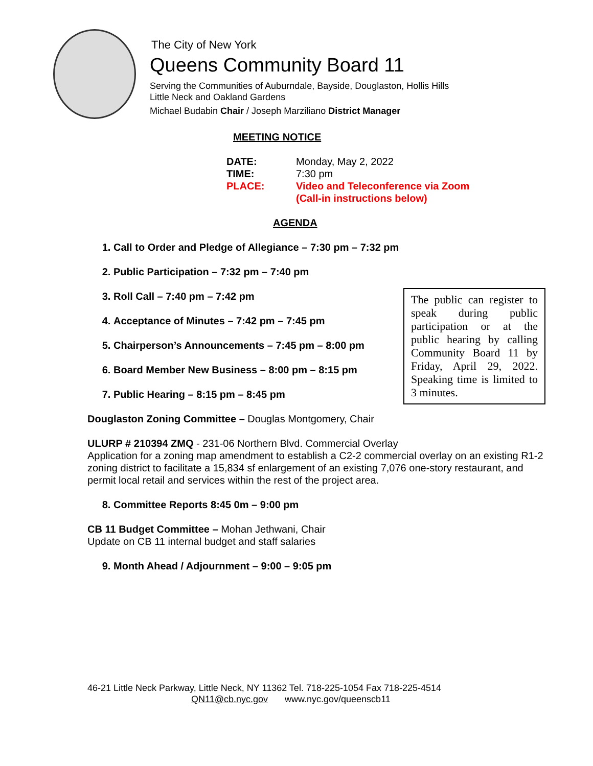The City of New York
Queens Community Board 11
Serving the Communities of Auburndale, Bayside, Douglaston, Hollis Hills
Little Neck and Oakland Gardens
Michael Budabin Chair / Joseph Marziliano District Manager
MEETING NOTICE
DATE: Monday, May 2, 2022 TIME: 7:30 pm PLACE: Video and Teleconference via Zoom
(Call-in instructions below)
AGENDA
1. Call to Order and Pledge of Allegiance – 7:30 pm – 7:32 pm
2. Public Participation – 7:32 pm – 7:40 pm
3. Roll Call – 7:40 pm – 7:42 pm
4. Acceptance of Minutes – 7:42 pm – 7:45 pm
5. Chairperson’s Announcements – 7:45 pm – 8:00 pm
6. Board Member New Business – 8:00 pm – 8:15 pm
7. Public Hearing – 8:15 pm – 8:45 pm
Douglaston Zoning Committee – Douglas Montgomery, Chair
ULURP # 210394 ZMQ - 231-06 Northern Blvd. Commercial Overlay
Application for a zoning map amendment to establish a C2-2 commercial overlay on an existing R1-2 zoning district to facilitate a 15,834 sf enlargement of an existing 7,076 one-story restaurant, and permit local retail and services within the rest of the project area.
8. Committee Reports 8:45 0m – 9:00 pm
CB 11 Budget Committee – Mohan Jethwani, Chair
Update on CB 11 internal budget and staff salaries
9. Month Ahead / Adjournment – 9:00 – 9:05 pm
The public can register to speak during public participation or at the public hearing by calling Community Board 11 by Friday, April 29, 2022. Speaking time is limited to 3 minutes.
46-21 Little Neck Parkway, Little Neck, NY 11362 Tel. 718-225-1054 Fax 718-225-4514
QN11@cb.nyc.gov www.nyc.gov/queenscb11